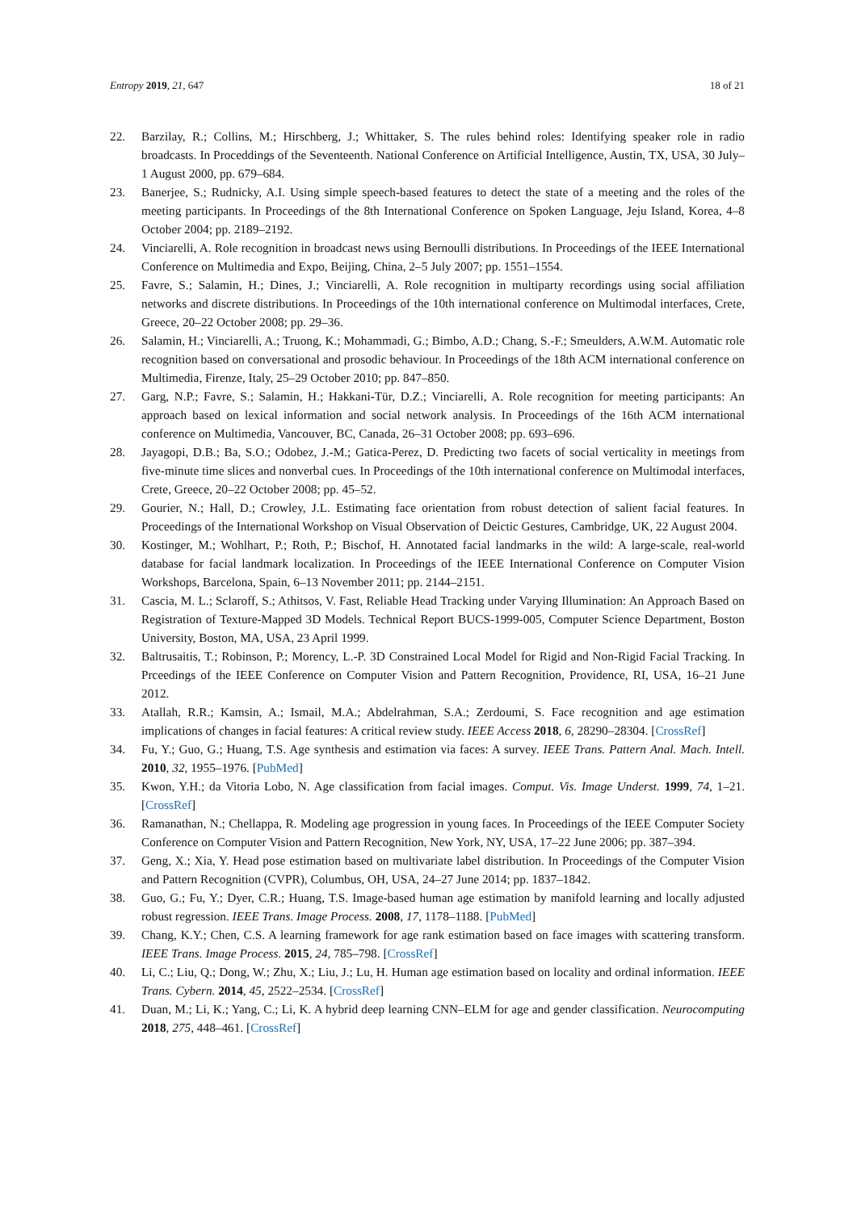Entropy 2019, 21, 647 18 of 21
22. Barzilay, R.; Collins, M.; Hirschberg, J.; Whittaker, S. The rules behind roles: Identifying speaker role in radio broadcasts. In Proceddings of the Seventeenth. National Conference on Artificial Intelligence, Austin, TX, USA, 30 July–1 August 2000, pp. 679–684.
23. Banerjee, S.; Rudnicky, A.I. Using simple speech-based features to detect the state of a meeting and the roles of the meeting participants. In Proceedings of the 8th International Conference on Spoken Language, Jeju Island, Korea, 4–8 October 2004; pp. 2189–2192.
24. Vinciarelli, A. Role recognition in broadcast news using Bernoulli distributions. In Proceedings of the IEEE International Conference on Multimedia and Expo, Beijing, China, 2–5 July 2007; pp. 1551–1554.
25. Favre, S.; Salamin, H.; Dines, J.; Vinciarelli, A. Role recognition in multiparty recordings using social affiliation networks and discrete distributions. In Proceedings of the 10th international conference on Multimodal interfaces, Crete, Greece, 20–22 October 2008; pp. 29–36.
26. Salamin, H.; Vinciarelli, A.; Truong, K.; Mohammadi, G.; Bimbo, A.D.; Chang, S.-F.; Smeulders, A.W.M. Automatic role recognition based on conversational and prosodic behaviour. In Proceedings of the 18th ACM international conference on Multimedia, Firenze, Italy, 25–29 October 2010; pp. 847–850.
27. Garg, N.P.; Favre, S.; Salamin, H.; Hakkani-Tür, D.Z.; Vinciarelli, A. Role recognition for meeting participants: An approach based on lexical information and social network analysis. In Proceedings of the 16th ACM international conference on Multimedia, Vancouver, BC, Canada, 26–31 October 2008; pp. 693–696.
28. Jayagopi, D.B.; Ba, S.O.; Odobez, J.-M.; Gatica-Perez, D. Predicting two facets of social verticality in meetings from five-minute time slices and nonverbal cues. In Proceedings of the 10th international conference on Multimodal interfaces, Crete, Greece, 20–22 October 2008; pp. 45–52.
29. Gourier, N.; Hall, D.; Crowley, J.L. Estimating face orientation from robust detection of salient facial features. In Proceedings of the International Workshop on Visual Observation of Deictic Gestures, Cambridge, UK, 22 August 2004.
30. Kostinger, M.; Wohlhart, P.; Roth, P.; Bischof, H. Annotated facial landmarks in the wild: A large-scale, real-world database for facial landmark localization. In Proceedings of the IEEE International Conference on Computer Vision Workshops, Barcelona, Spain, 6–13 November 2011; pp. 2144–2151.
31. Cascia, M. L.; Sclaroff, S.; Athitsos, V. Fast, Reliable Head Tracking under Varying Illumination: An Approach Based on Registration of Texture-Mapped 3D Models. Technical Report BUCS-1999-005, Computer Science Department, Boston University, Boston, MA, USA, 23 April 1999.
32. Baltrusaitis, T.; Robinson, P.; Morency, L.-P. 3D Constrained Local Model for Rigid and Non-Rigid Facial Tracking. In Prceedings of the IEEE Conference on Computer Vision and Pattern Recognition, Providence, RI, USA, 16–21 June 2012.
33. Atallah, R.R.; Kamsin, A.; Ismail, M.A.; Abdelrahman, S.A.; Zerdoumi, S. Face recognition and age estimation implications of changes in facial features: A critical review study. IEEE Access 2018, 6, 28290–28304. [CrossRef]
34. Fu, Y.; Guo, G.; Huang, T.S. Age synthesis and estimation via faces: A survey. IEEE Trans. Pattern Anal. Mach. Intell. 2010, 32, 1955–1976. [PubMed]
35. Kwon, Y.H.; da Vitoria Lobo, N. Age classification from facial images. Comput. Vis. Image Underst. 1999, 74, 1–21. [CrossRef]
36. Ramanathan, N.; Chellappa, R. Modeling age progression in young faces. In Proceedings of the IEEE Computer Society Conference on Computer Vision and Pattern Recognition, New York, NY, USA, 17–22 June 2006; pp. 387–394.
37. Geng, X.; Xia, Y. Head pose estimation based on multivariate label distribution. In Proceedings of the Computer Vision and Pattern Recognition (CVPR), Columbus, OH, USA, 24–27 June 2014; pp. 1837–1842.
38. Guo, G.; Fu, Y.; Dyer, C.R.; Huang, T.S. Image-based human age estimation by manifold learning and locally adjusted robust regression. IEEE Trans. Image Process. 2008, 17, 1178–1188. [PubMed]
39. Chang, K.Y.; Chen, C.S. A learning framework for age rank estimation based on face images with scattering transform. IEEE Trans. Image Process. 2015, 24, 785–798. [CrossRef]
40. Li, C.; Liu, Q.; Dong, W.; Zhu, X.; Liu, J.; Lu, H. Human age estimation based on locality and ordinal information. IEEE Trans. Cybern. 2014, 45, 2522–2534. [CrossRef]
41. Duan, M.; Li, K.; Yang, C.; Li, K. A hybrid deep learning CNN–ELM for age and gender classification. Neurocomputing 2018, 275, 448–461. [CrossRef]